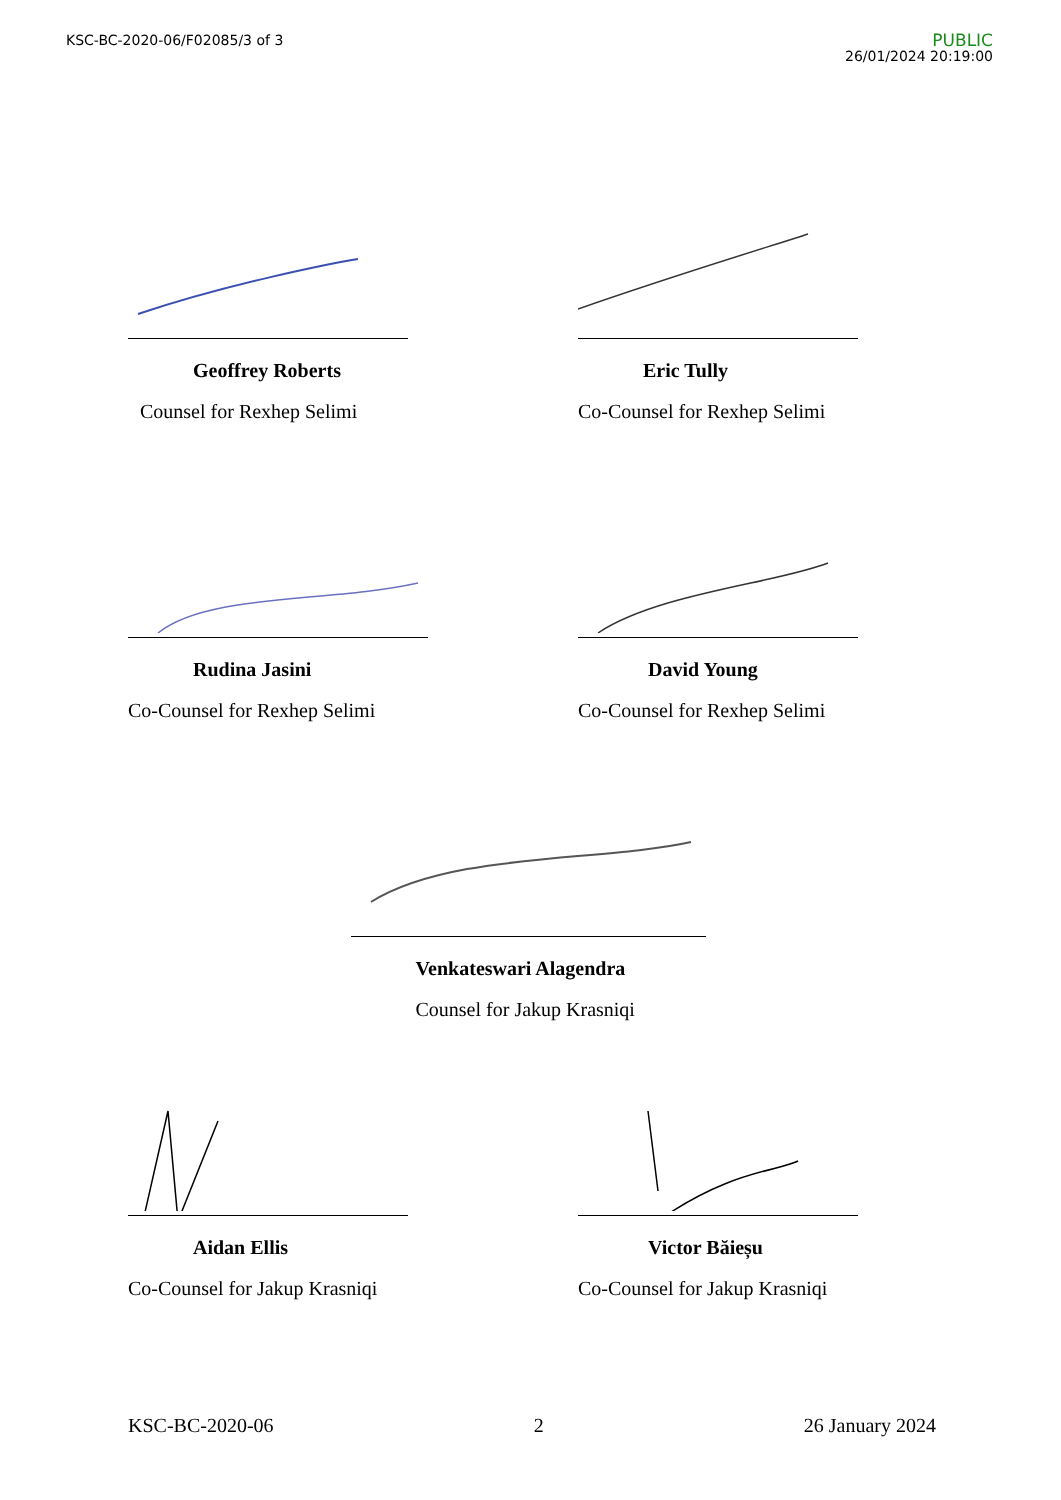KSC-BC-2020-06/F02085/3 of 3
PUBLIC
26/01/2024 20:19:00
Geoffrey Roberts
Counsel for Rexhep Selimi
Eric Tully
Co-Counsel for Rexhep Selimi
Rudina Jasini
Co-Counsel for Rexhep Selimi
David Young
Co-Counsel for Rexhep Selimi
Venkateswari Alagendra
Counsel for Jakup Krasniqi
Aidan Ellis
Co-Counsel for Jakup Krasniqi
Victor Băieșu
Co-Counsel for Jakup Krasniqi
KSC-BC-2020-06 2 26 January 2024